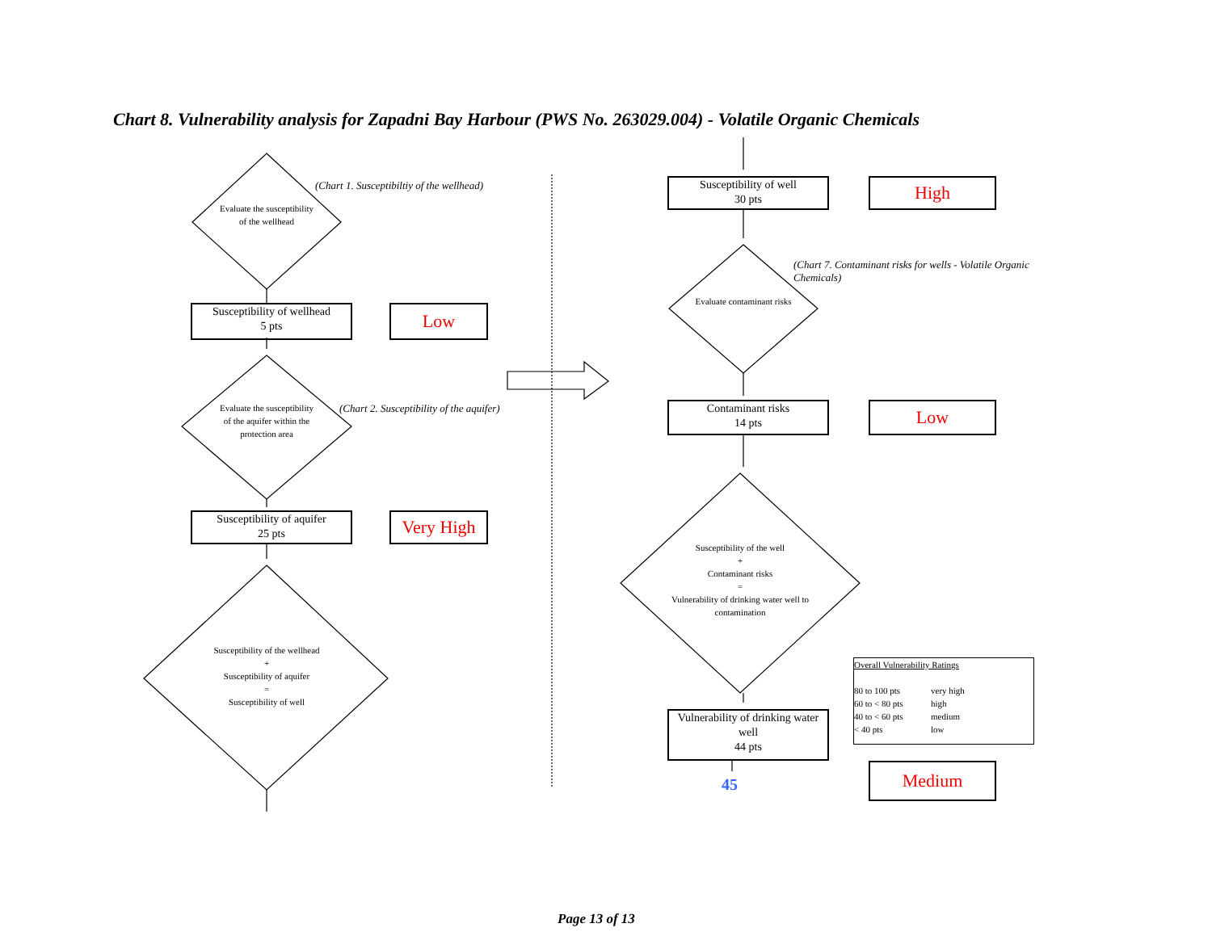Chart 8. Vulnerability analysis for Zapadni Bay Harbour (PWS No. 263029.004) - Volatile Organic Chemicals
Evaluate the susceptibility of the wellhead
(Chart 1. Susceptibiltiy of the wellhead)
Susceptibility of wellhead
5 pts
Low
Evaluate the susceptibility of the aquifer within the protection area
(Chart 2. Susceptibility of the aquifer)
Susceptibility of aquifer
25 pts
Very High
Susceptibility of the wellhead
+
Susceptibility of aquifer
=
Susceptibility of well
Susceptibility of well
30 pts
High
(Chart 7. Contaminant risks for wells - Volatile Organic Chemicals)
Evaluate contaminant risks
Contaminant risks
14 pts
Low
Susceptibility of the well
+
Contaminant risks
=
Vulnerability of drinking water well to contamination
Vulnerability of drinking water well
44 pts
45
Overall Vulnerability Ratings
80 to 100 pts very high 60 to < 80 pts high 40 to < 60 pts medium < 40 pts low
Medium
Page 13 of 13